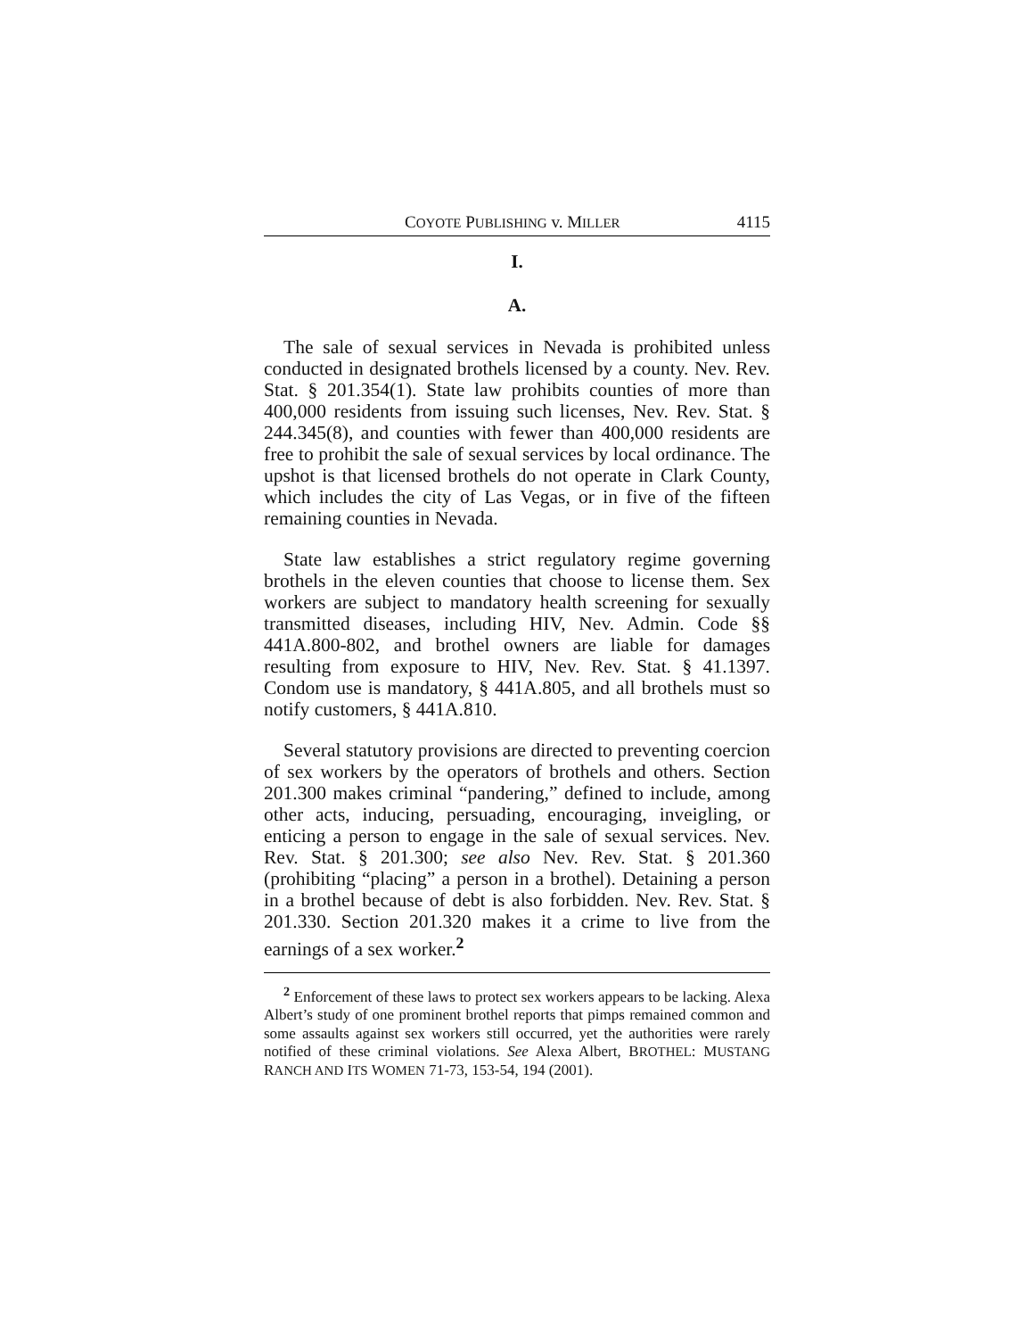COYOTE PUBLISHING v. MILLER 4115
I.
A.
The sale of sexual services in Nevada is prohibited unless conducted in designated brothels licensed by a county. Nev. Rev. Stat. § 201.354(1). State law prohibits counties of more than 400,000 residents from issuing such licenses, Nev. Rev. Stat. § 244.345(8), and counties with fewer than 400,000 residents are free to prohibit the sale of sexual services by local ordinance. The upshot is that licensed brothels do not operate in Clark County, which includes the city of Las Vegas, or in five of the fifteen remaining counties in Nevada.
State law establishes a strict regulatory regime governing brothels in the eleven counties that choose to license them. Sex workers are subject to mandatory health screening for sexually transmitted diseases, including HIV, Nev. Admin. Code §§ 441A.800-802, and brothel owners are liable for damages resulting from exposure to HIV, Nev. Rev. Stat. § 41.1397. Condom use is mandatory, § 441A.805, and all brothels must so notify customers, § 441A.810.
Several statutory provisions are directed to preventing coercion of sex workers by the operators of brothels and others. Section 201.300 makes criminal “pandering,” defined to include, among other acts, inducing, persuading, encouraging, inveigling, or enticing a person to engage in the sale of sexual services. Nev. Rev. Stat. § 201.300; see also Nev. Rev. Stat. § 201.360 (prohibiting “placing” a person in a brothel). Detaining a person in a brothel because of debt is also forbidden. Nev. Rev. Stat. § 201.330. Section 201.320 makes it a crime to live from the earnings of a sex worker.<sup>2</sup>
<sup>2</sup> Enforcement of these laws to protect sex workers appears to be lacking. Alexa Albert’s study of one prominent brothel reports that pimps remained common and some assaults against sex workers still occurred, yet the authorities were rarely notified of these criminal violations. See Alexa Albert, BROTHEL: MUSTANG RANCH AND ITS WOMEN 71-73, 153-54, 194 (2001).